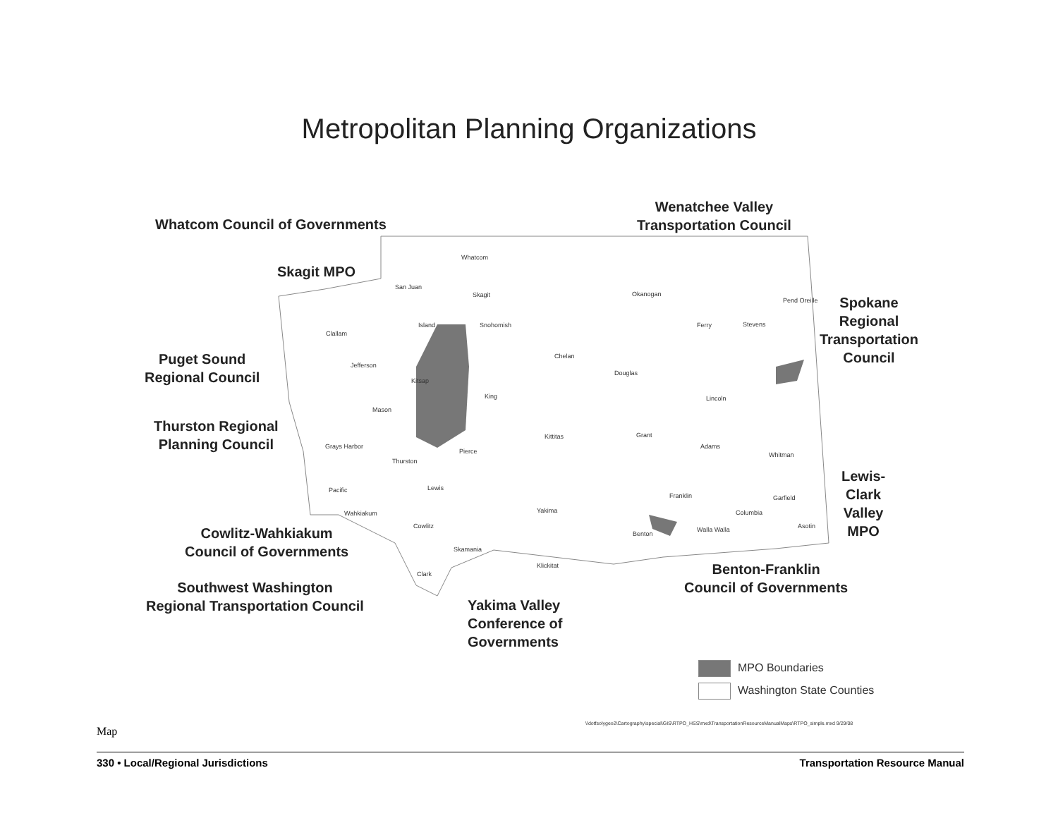Metropolitan Planning Organizations
Whatcom Council of Governments
Skagit MPO
Puget Sound
Regional Council
Thurston Regional
Planning Council
Cowlitz-Wahkiakum
Council of Governments
Southwest Washington
Regional Transportation Council
Yakima Valley
Conference of
Governments
Wenatchee Valley
Transportation Council
Spokane
Regional
Transportation
Council
Lewis-
Clark
Valley
MPO
Benton-Franklin
Council of Governments
Whatcom
San Juan
Skagit Okanogan
Pend Oreille
Clallam
Island Snohomish Ferry Stevens
Chelan
Jefferson
Douglas
Kitsap
King Lincoln
Mason
Kittitas Grant
Grays Harbor Adams
Pierce Whitman
Thurston
Pacific Lewis
Franklin Garfield
Wahkiakum Yakima Columbia
Cowlitz Asotin
Walla Walla
Benton
Skamania
Klickitat
Clark
MPO Boundaries
Washington State Counties
\\dotfsolygeo2\Cartography\special\GIS\RTPO_HSS\mxd\TransportationResourceManualMaps\RTPO_simple.mxd 9/29/08
Map
330 • Local/Regional Jurisdictions Transportation Resource Manual